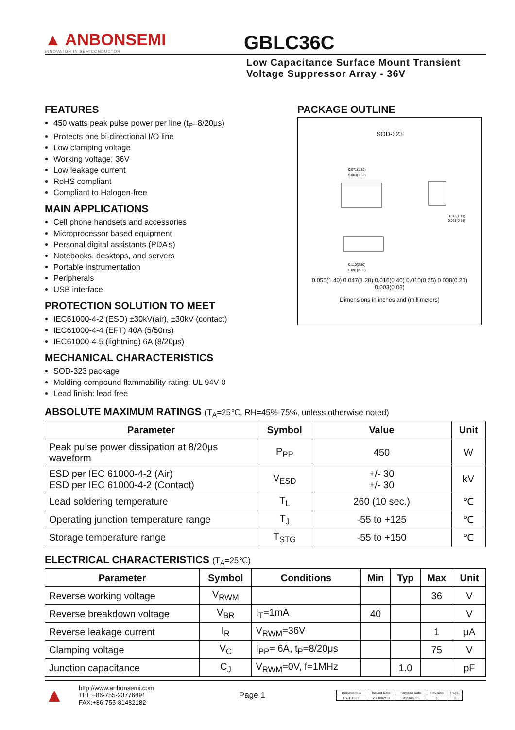▲ ANBONSEMI
INNOVATOR IN SEMICONDUCTOR
GBLC36C
Low Capacitance Surface Mount Transient
Voltage Suppressor Array - 36V
FEATURES
450 watts peak pulse power per line (t<sub>P</sub>=8/20μs)
Protects one bi-directional I/O line
Low clamping voltage
Working voltage: 36V
Low leakage current
RoHS compliant
Compliant to Halogen-free
MAIN APPLICATIONS
Cell phone handsets and accessories
Microprocessor based equipment
Personal digital assistants (PDA’s)
Notebooks, desktops, and servers
Portable instrumentation
Peripherals
USB interface
PROTECTION SOLUTION TO MEET
IEC61000-4-2 (ESD) ±30kV(air), ±30kV (contact)
IEC61000-4-4 (EFT) 40A (5/50ns)
IEC61000-4-5 (lightning) 6A (8/20μs)
MECHANICAL CHARACTERISTICS
SOD-323 package
Molding compound flammability rating: UL 94V-0
Lead finish: lead free
PACKAGE OUTLINE
SOD-323
0.071(1.80)
0.063(1.60)
0.043(1.10)
0.031(0.80)
0.110(2.80)
0.091(2.30)
0.055(1.40) 0.047(1.20) 0.016(0.40) 0.010(0.25) 0.008(0.20) 0.003(0.08)
Dimensions in inches and (millimeters)
ABSOLUTE MAXIMUM RATINGS (T<sub>A</sub>=25℃, RH=45%-75%, unless otherwise noted)
| Parameter | Symbol | Value | Unit |
| --- | --- | --- | --- |
| Peak pulse power dissipation at 8/20μs waveform | P<sub>PP</sub> | 450 | W |
| ESD per IEC 61000-4-2 (Air) ESD per IEC 61000-4-2 (Contact) | V<sub>ESD</sub> | +/- 30 +/- 30 | kV |
| Lead soldering temperature | T<sub>L</sub> | 260 (10 sec.) | ℃ |
| Operating junction temperature range | T<sub>J</sub> | -55 to +125 | ℃ |
| Storage temperature range | T<sub>STG</sub> | -55 to +150 | ℃ |
ELECTRICAL CHARACTERISTICS (T<sub>A</sub>=25℃)
| Parameter | Symbol | Conditions | Min | Typ | Max | Unit |
| --- | --- | --- | --- | --- | --- | --- |
| Reverse working voltage | V<sub>RWM</sub> | | | | 36 | V |
| Reverse breakdown voltage | V<sub>BR</sub> | I<sub>T</sub>=1mA | 40 | | | V |
| Reverse leakage current | I<sub>R</sub> | V<sub>RWM</sub>=36V | | | 1 | μA |
| Clamping voltage | V<sub>C</sub> | I<sub>PP</sub>= 6A, t<sub>P</sub>=8/20μs | | | 75 | V |
| Junction capacitance | C<sub>J</sub> | V<sub>RWM</sub>=0V, f=1MHz | | 1.0 | | pF |
▲
http://www.anbonsemi.com
TEL:+86-755-23776891
FAX:+86-755-81482182
Page 1
| Document ID | Issued Date | Revised Date | Revision | Page. |
| AS-3110081 | 2008/02/10 | 2023/09/05 | C | 3 |